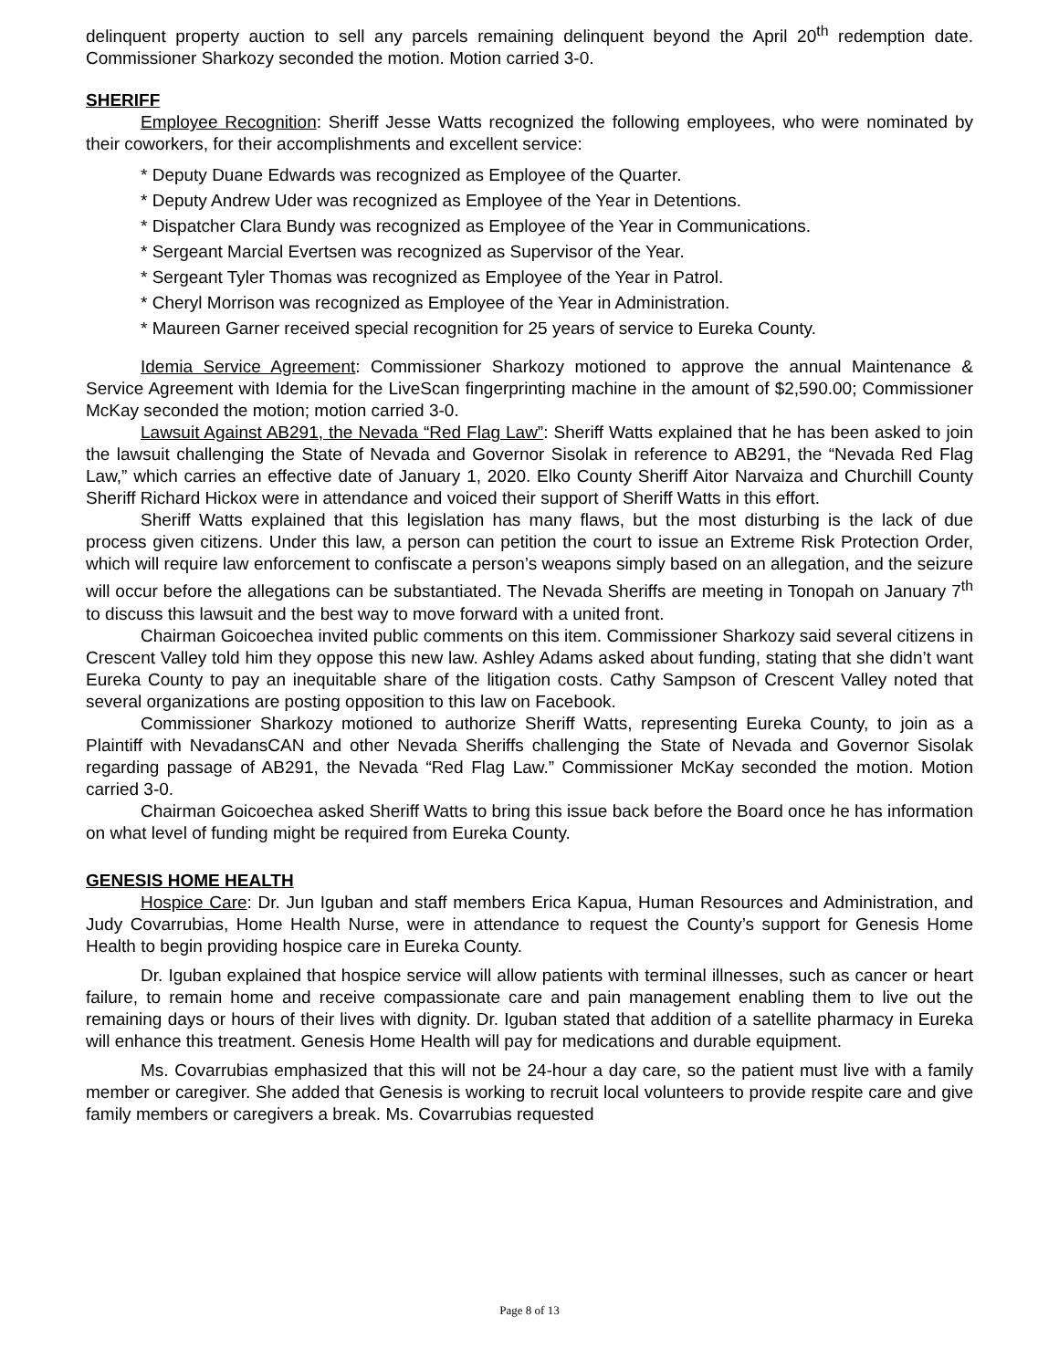delinquent property auction to sell any parcels remaining delinquent beyond the April 20<sup>th</sup> redemption date. Commissioner Sharkozy seconded the motion. Motion carried 3-0.
SHERIFF
Employee Recognition: Sheriff Jesse Watts recognized the following employees, who were nominated by their coworkers, for their accomplishments and excellent service:
* Deputy Duane Edwards was recognized as Employee of the Quarter.
* Deputy Andrew Uder was recognized as Employee of the Year in Detentions.
* Dispatcher Clara Bundy was recognized as Employee of the Year in Communications.
* Sergeant Marcial Evertsen was recognized as Supervisor of the Year.
* Sergeant Tyler Thomas was recognized as Employee of the Year in Patrol.
* Cheryl Morrison was recognized as Employee of the Year in Administration.
* Maureen Garner received special recognition for 25 years of service to Eureka County.
Idemia Service Agreement: Commissioner Sharkozy motioned to approve the annual Maintenance & Service Agreement with Idemia for the LiveScan fingerprinting machine in the amount of $2,590.00; Commissioner McKay seconded the motion; motion carried 3-0.
Lawsuit Against AB291, the Nevada “Red Flag Law”: Sheriff Watts explained that he has been asked to join the lawsuit challenging the State of Nevada and Governor Sisolak in reference to AB291, the “Nevada Red Flag Law,” which carries an effective date of January 1, 2020. Elko County Sheriff Aitor Narvaiza and Churchill County Sheriff Richard Hickox were in attendance and voiced their support of Sheriff Watts in this effort.
Sheriff Watts explained that this legislation has many flaws, but the most disturbing is the lack of due process given citizens. Under this law, a person can petition the court to issue an Extreme Risk Protection Order, which will require law enforcement to confiscate a person’s weapons simply based on an allegation, and the seizure will occur before the allegations can be substantiated. The Nevada Sheriffs are meeting in Tonopah on January 7<sup>th</sup> to discuss this lawsuit and the best way to move forward with a united front.
Chairman Goicoechea invited public comments on this item. Commissioner Sharkozy said several citizens in Crescent Valley told him they oppose this new law. Ashley Adams asked about funding, stating that she didn’t want Eureka County to pay an inequitable share of the litigation costs. Cathy Sampson of Crescent Valley noted that several organizations are posting opposition to this law on Facebook.
Commissioner Sharkozy motioned to authorize Sheriff Watts, representing Eureka County, to join as a Plaintiff with NevadansCAN and other Nevada Sheriffs challenging the State of Nevada and Governor Sisolak regarding passage of AB291, the Nevada “Red Flag Law.” Commissioner McKay seconded the motion. Motion carried 3-0.
Chairman Goicoechea asked Sheriff Watts to bring this issue back before the Board once he has information on what level of funding might be required from Eureka County.
GENESIS HOME HEALTH
Hospice Care: Dr. Jun Iguban and staff members Erica Kapua, Human Resources and Administration, and Judy Covarrubias, Home Health Nurse, were in attendance to request the County’s support for Genesis Home Health to begin providing hospice care in Eureka County.
Dr. Iguban explained that hospice service will allow patients with terminal illnesses, such as cancer or heart failure, to remain home and receive compassionate care and pain management enabling them to live out the remaining days or hours of their lives with dignity. Dr. Iguban stated that addition of a satellite pharmacy in Eureka will enhance this treatment. Genesis Home Health will pay for medications and durable equipment.
Ms. Covarrubias emphasized that this will not be 24-hour a day care, so the patient must live with a family member or caregiver. She added that Genesis is working to recruit local volunteers to provide respite care and give family members or caregivers a break. Ms. Covarrubias requested
Page 8 of 13